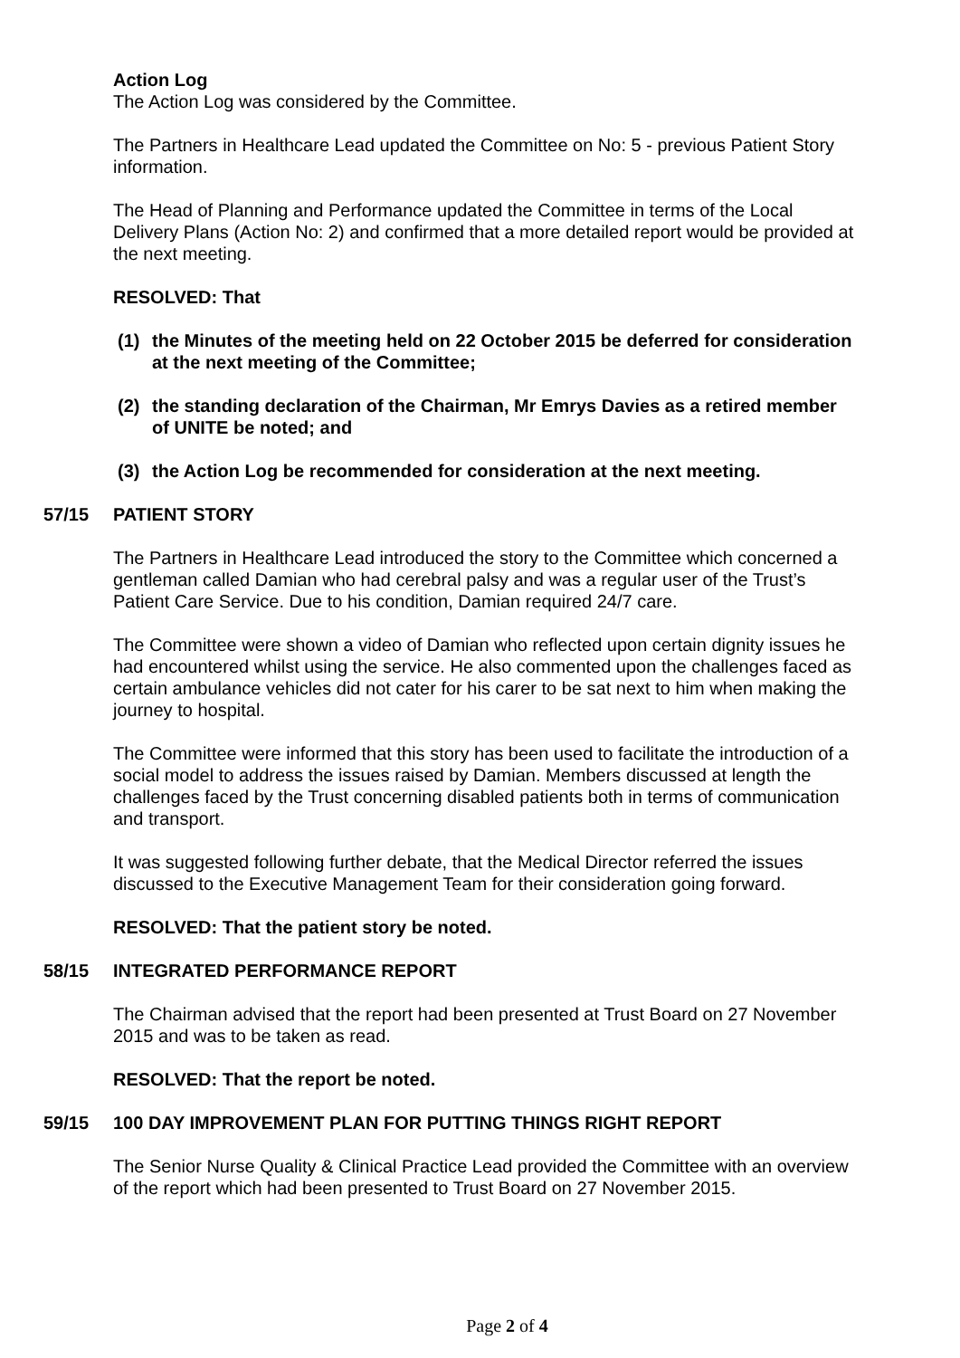Action Log
The Action Log was considered by the Committee.
The Partners in Healthcare Lead updated the Committee on No: 5 - previous Patient Story information.
The Head of Planning and Performance updated the Committee in terms of the Local Delivery Plans (Action No: 2) and confirmed that a more detailed report would be provided at the next meeting.
RESOLVED: That
(1) the Minutes of the meeting held on 22 October 2015 be deferred for consideration at the next meeting of the Committee;
(2) the standing declaration of the Chairman, Mr Emrys Davies as a retired member of UNITE be noted; and
(3) the Action Log be recommended for consideration at the next meeting.
57/15 PATIENT STORY
The Partners in Healthcare Lead introduced the story to the Committee which concerned a gentleman called Damian who had cerebral palsy and was a regular user of the Trust’s Patient Care Service. Due to his condition, Damian required 24/7 care.
The Committee were shown a video of Damian who reflected upon certain dignity issues he had encountered whilst using the service. He also commented upon the challenges faced as certain ambulance vehicles did not cater for his carer to be sat next to him when making the journey to hospital.
The Committee were informed that this story has been used to facilitate the introduction of a social model to address the issues raised by Damian. Members discussed at length the challenges faced by the Trust concerning disabled patients both in terms of communication and transport.
It was suggested following further debate, that the Medical Director referred the issues discussed to the Executive Management Team for their consideration going forward.
RESOLVED: That the patient story be noted.
58/15 INTEGRATED PERFORMANCE REPORT
The Chairman advised that the report had been presented at Trust Board on 27 November 2015 and was to be taken as read.
RESOLVED: That the report be noted.
59/15 100 DAY IMPROVEMENT PLAN FOR PUTTING THINGS RIGHT REPORT
The Senior Nurse Quality & Clinical Practice Lead provided the Committee with an overview of the report which had been presented to Trust Board on 27 November 2015.
Page 2 of 4